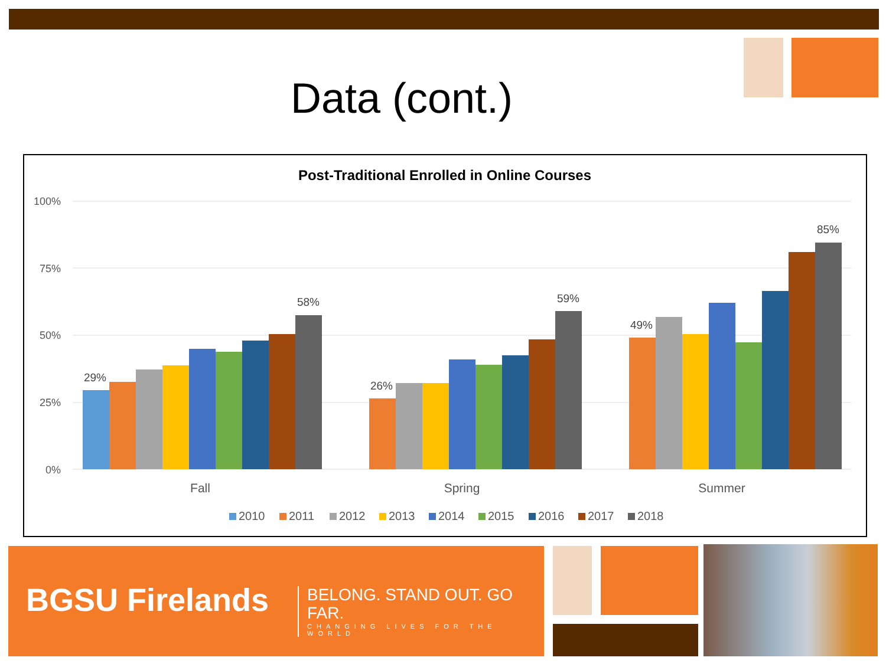Data (cont.)
Post-Traditional Enrolled in Online Courses
100%
75%
50%
25%
0%
29%
58%
26%
59%
49%
85%
Fall
Spring
Summer
2010
2011
2012
2013
2014
2015
2016
2017
2018
BGSU Firelands
BELONG. STAND OUT. GO FAR.
CHANGING LIVES FOR THE WORLD